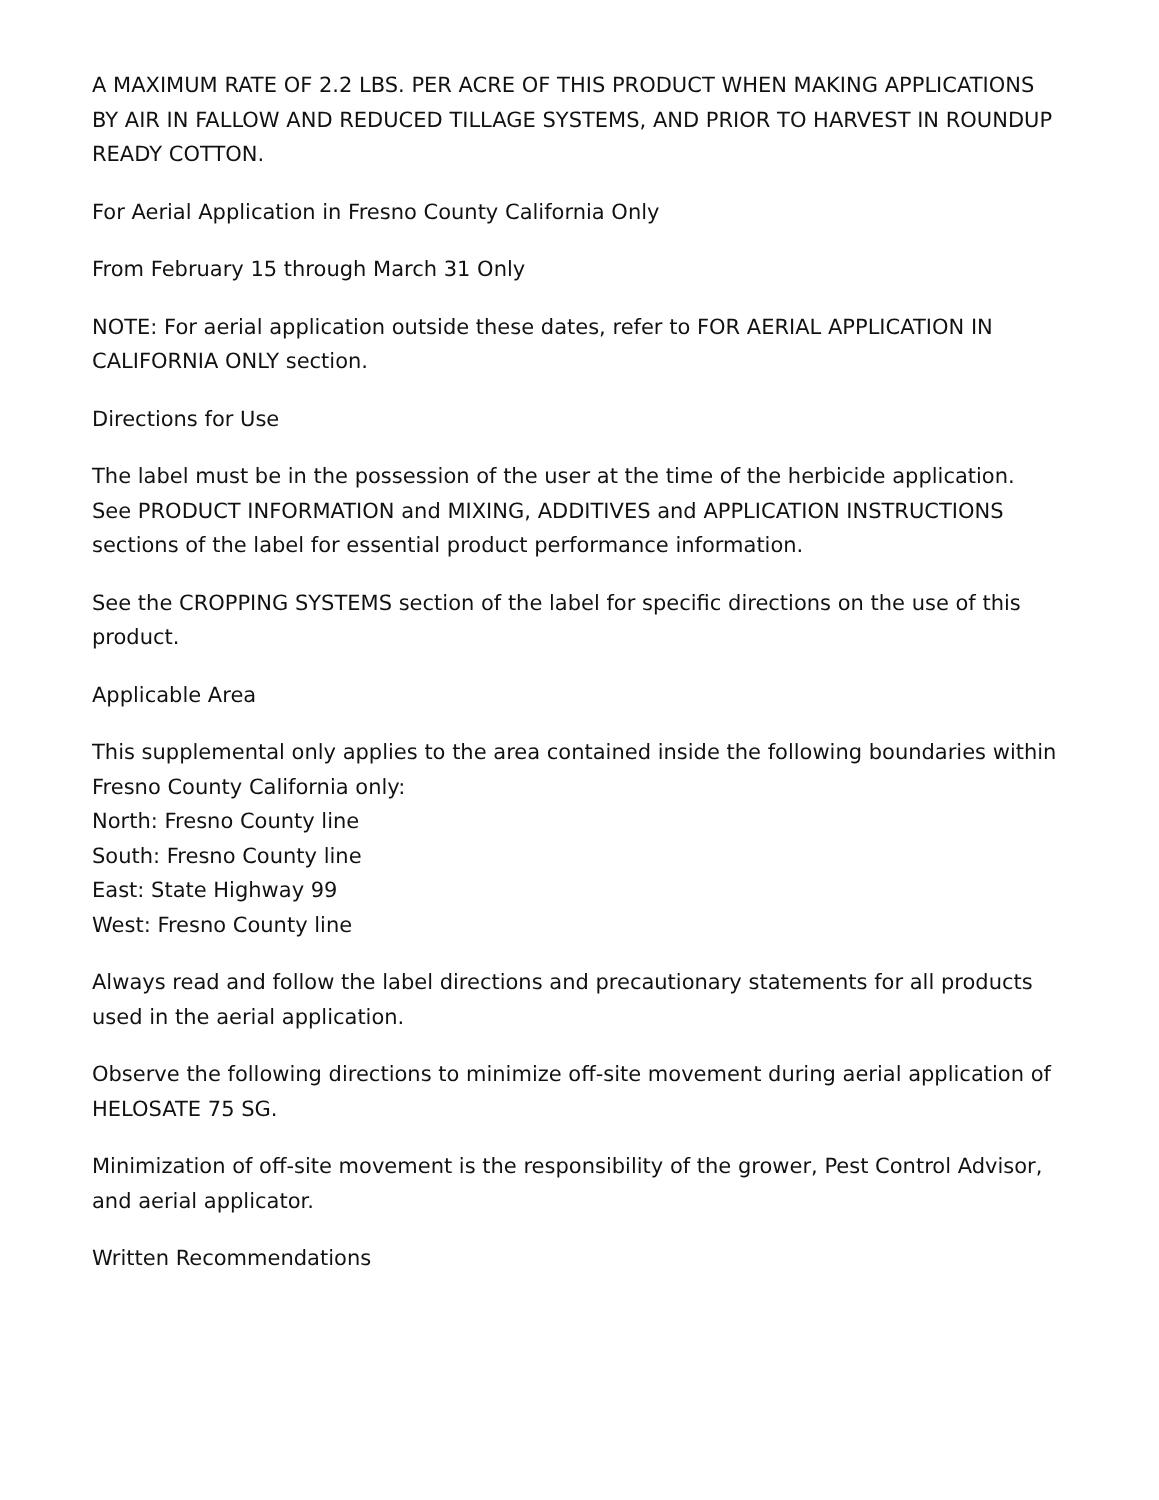A MAXIMUM RATE OF 2.2 LBS. PER ACRE OF THIS PRODUCT WHEN MAKING APPLICATIONS BY AIR IN FALLOW AND REDUCED TILLAGE SYSTEMS, AND PRIOR TO HARVEST IN ROUNDUP READY COTTON.
For Aerial Application in Fresno County California Only
From February 15 through March 31 Only
NOTE: For aerial application outside these dates, refer to FOR AERIAL APPLICATION IN CALIFORNIA ONLY section.
Directions for Use
The label must be in the possession of the user at the time of the herbicide application.
See PRODUCT INFORMATION and MIXING, ADDITIVES and APPLICATION INSTRUCTIONS sections of the label for essential product performance information.
See the CROPPING SYSTEMS section of the label for specific directions on the use of this product.
Applicable Area
This supplemental only applies to the area contained inside the following boundaries within Fresno County California only:
North: Fresno County line
South: Fresno County line
East: State Highway 99
West: Fresno County line
Always read and follow the label directions and precautionary statements for all products used in the aerial application.
Observe the following directions to minimize off-site movement during aerial application of HELOSATE 75 SG.
Minimization of off-site movement is the responsibility of the grower, Pest Control Advisor, and aerial applicator.
Written Recommendations